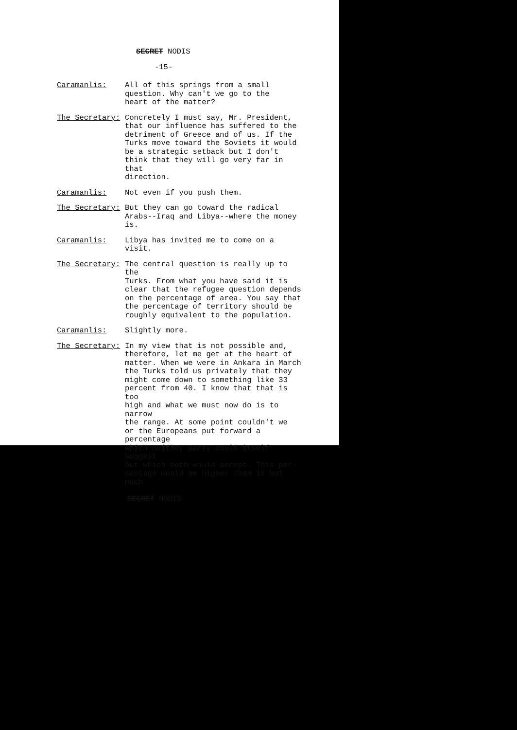SECRET NODIS
-15-
Caramanlis: All of this springs from a small question. Why can't we go to the heart of the matter?
The Secretary: Concretely I must say, Mr. President, that our influence has suffered to the detriment of Greece and of us. If the Turks move toward the Soviets it would be a strategic setback but I don't think that they will go very far in that direction.
Caramanlis: Not even if you push them.
The Secretary: But they can go toward the radical Arabs--Iraq and Libya--where the money is.
Caramanlis: Libya has invited me to come on a visit.
The Secretary: The central question is really up to the Turks. From what you have said it is clear that the refugee question depends on the percentage of area. You say that the percentage of territory should be roughly equivalent to the population.
Caramanlis: Slightly more.
The Secretary: In my view that is not possible and, therefore, let me get at the heart of matter. When we were in Ankara in March the Turks told us privately that they might come down to something like 33 percent from 40. I know that that is too high and what we must now do is to narrow the range. At some point couldn't we or the Europeans put forward a percentage which neither party could itself suggest but which both would accept. This per- centage would be higher than 18 but much
SECRET NODIS